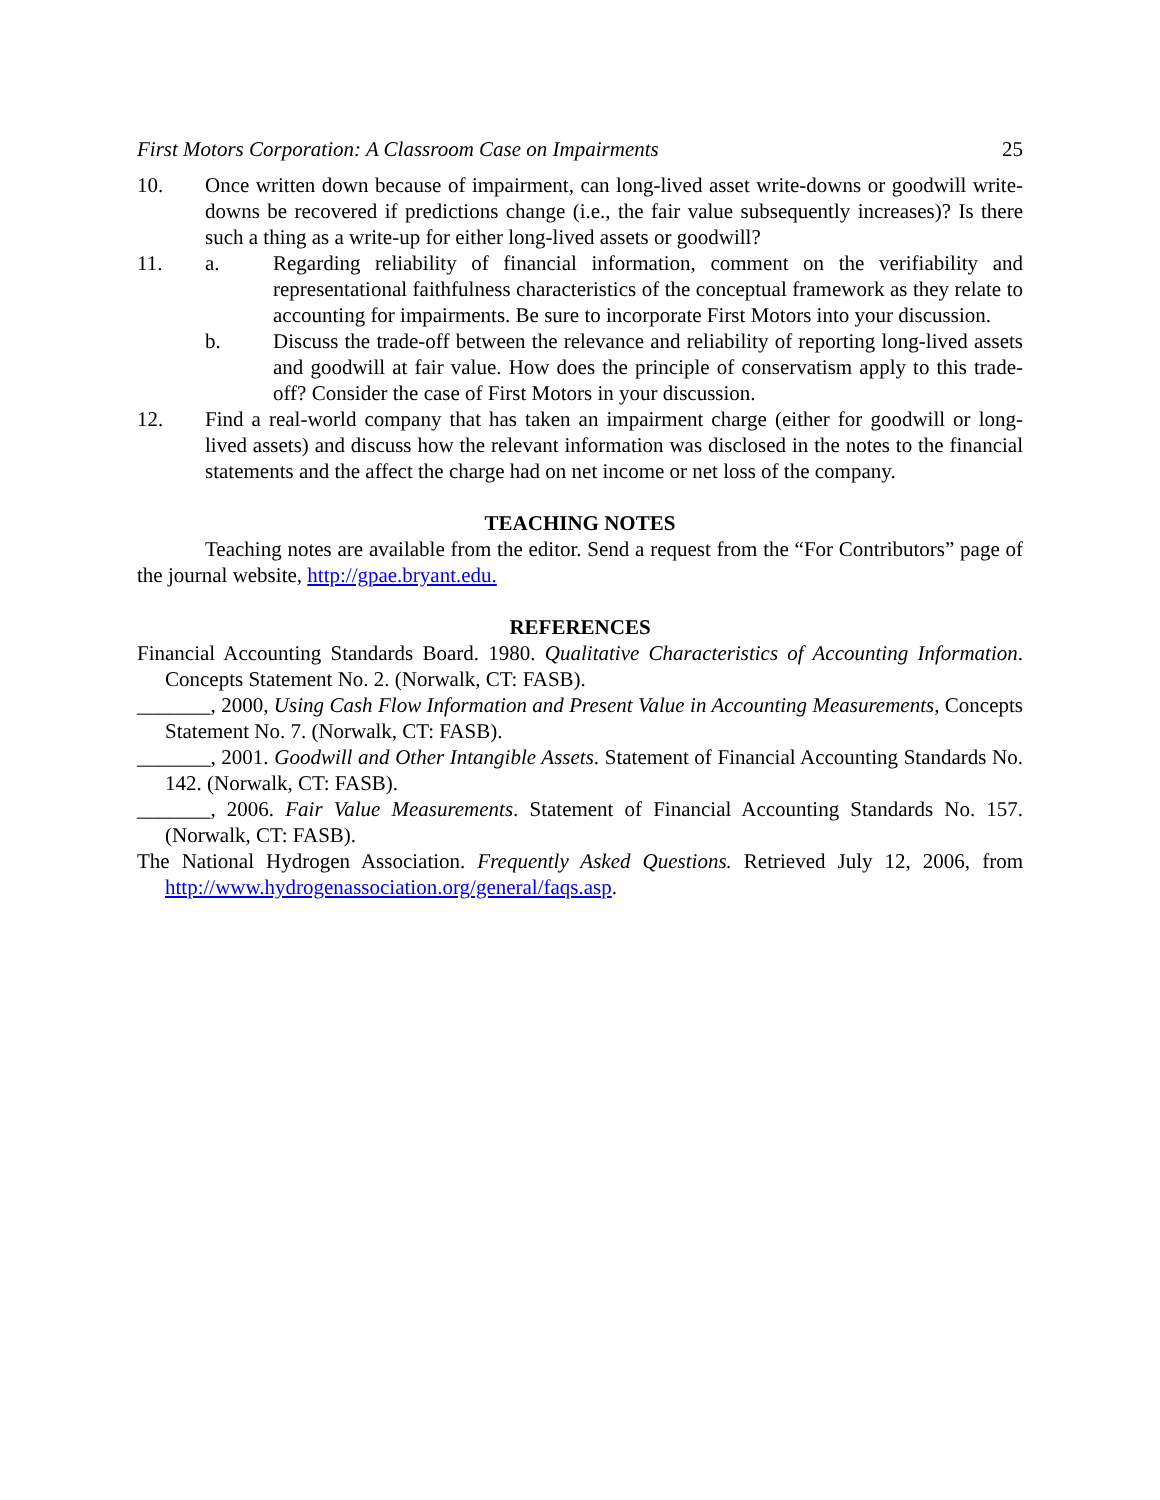First Motors Corporation: A Classroom Case on Impairments 25
10. Once written down because of impairment, can long-lived asset write-downs or goodwill write-downs be recovered if predictions change (i.e., the fair value subsequently increases)? Is there such a thing as a write-up for either long-lived assets or goodwill?
11. a. Regarding reliability of financial information, comment on the verifiability and representational faithfulness characteristics of the conceptual framework as they relate to accounting for impairments. Be sure to incorporate First Motors into your discussion.
b. Discuss the trade-off between the relevance and reliability of reporting long-lived assets and goodwill at fair value. How does the principle of conservatism apply to this trade-off? Consider the case of First Motors in your discussion.
12. Find a real-world company that has taken an impairment charge (either for goodwill or long-lived assets) and discuss how the relevant information was disclosed in the notes to the financial statements and the affect the charge had on net income or net loss of the company.
TEACHING NOTES
Teaching notes are available from the editor. Send a request from the “For Contributors” page of the journal website, http://gpae.bryant.edu.
REFERENCES
Financial Accounting Standards Board. 1980. Qualitative Characteristics of Accounting Information. Concepts Statement No. 2. (Norwalk, CT: FASB).
_______, 2000, Using Cash Flow Information and Present Value in Accounting Measurements, Concepts Statement No. 7. (Norwalk, CT: FASB).
_______, 2001. Goodwill and Other Intangible Assets. Statement of Financial Accounting Standards No. 142. (Norwalk, CT: FASB).
_______, 2006. Fair Value Measurements. Statement of Financial Accounting Standards No. 157. (Norwalk, CT: FASB).
The National Hydrogen Association. Frequently Asked Questions. Retrieved July 12, 2006, from http://www.hydrogenassociation.org/general/faqs.asp.